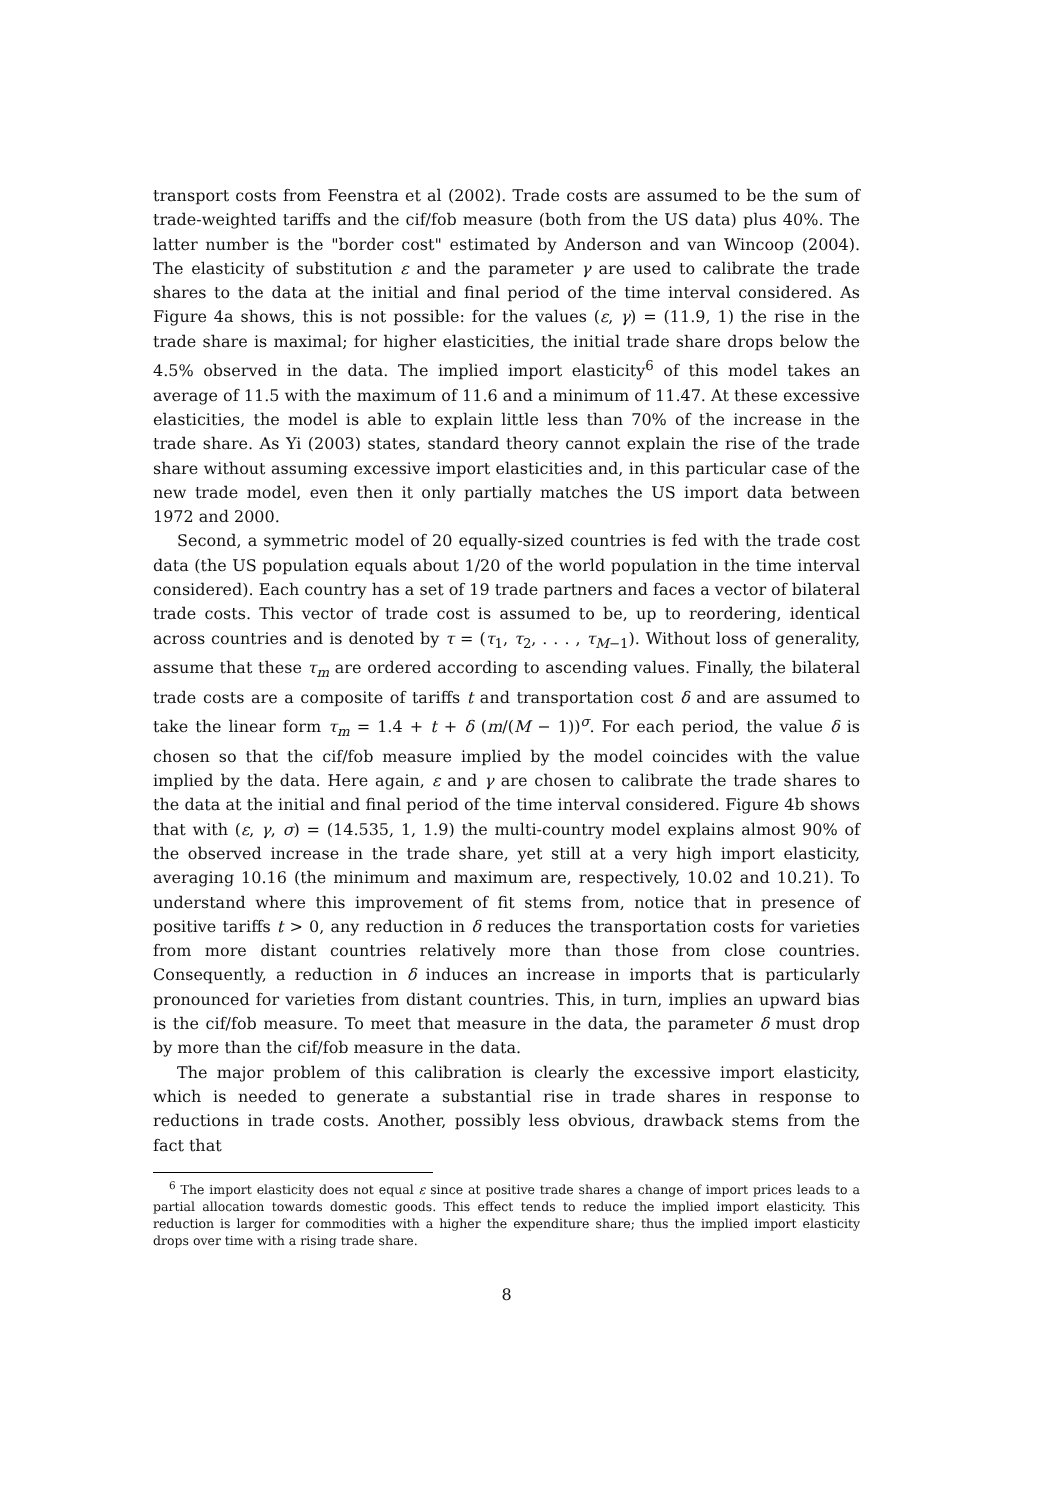transport costs from Feenstra et al (2002). Trade costs are assumed to be the sum of trade-weighted tariffs and the cif/fob measure (both from the US data) plus 40%. The latter number is the "border cost" estimated by Anderson and van Wincoop (2004). The elasticity of substitution ε and the parameter γ are used to calibrate the trade shares to the data at the initial and final period of the time interval considered. As Figure 4a shows, this is not possible: for the values (ε, γ) = (11.9, 1) the rise in the trade share is maximal; for higher elasticities, the initial trade share drops below the 4.5% observed in the data. The implied import elasticity<sup>6</sup> of this model takes an average of 11.5 with the maximum of 11.6 and a minimum of 11.47. At these excessive elasticities, the model is able to explain little less than 70% of the increase in the trade share. As Yi (2003) states, standard theory cannot explain the rise of the trade share without assuming excessive import elasticities and, in this particular case of the new trade model, even then it only partially matches the US import data between 1972 and 2000.
Second, a symmetric model of 20 equally-sized countries is fed with the trade cost data (the US population equals about 1/20 of the world population in the time interval considered). Each country has a set of 19 trade partners and faces a vector of bilateral trade costs. This vector of trade cost is assumed to be, up to reordering, identical across countries and is denoted by τ = (τ<sub>1</sub>, τ<sub>2</sub>, . . . , τ<sub>M−1</sub>). Without loss of generality, assume that these τ<sub>m</sub> are ordered according to ascending values. Finally, the bilateral trade costs are a composite of tariffs t and transportation cost δ and are assumed to take the linear form τ<sub>m</sub> = 1.4 + t + δ (m/(M − 1))<sup>σ</sup>. For each period, the value δ is chosen so that the cif/fob measure implied by the model coincides with the value implied by the data. Here again, ε and γ are chosen to calibrate the trade shares to the data at the initial and final period of the time interval considered. Figure 4b shows that with (ε, γ, σ) = (14.535, 1, 1.9) the multi-country model explains almost 90% of the observed increase in the trade share, yet still at a very high import elasticity, averaging 10.16 (the minimum and maximum are, respectively, 10.02 and 10.21). To understand where this improvement of fit stems from, notice that in presence of positive tariffs t > 0, any reduction in δ reduces the transportation costs for varieties from more distant countries relatively more than those from close countries. Consequently, a reduction in δ induces an increase in imports that is particularly pronounced for varieties from distant countries. This, in turn, implies an upward bias is the cif/fob measure. To meet that measure in the data, the parameter δ must drop by more than the cif/fob measure in the data.
The major problem of this calibration is clearly the excessive import elasticity, which is needed to generate a substantial rise in trade shares in response to reductions in trade costs. Another, possibly less obvious, drawback stems from the fact that
<sup>6</sup> The import elasticity does not equal ε since at positive trade shares a change of import prices leads to a partial allocation towards domestic goods. This effect tends to reduce the implied import elasticity. This reduction is larger for commodities with a higher the expenditure share; thus the implied import elasticity drops over time with a rising trade share.
8